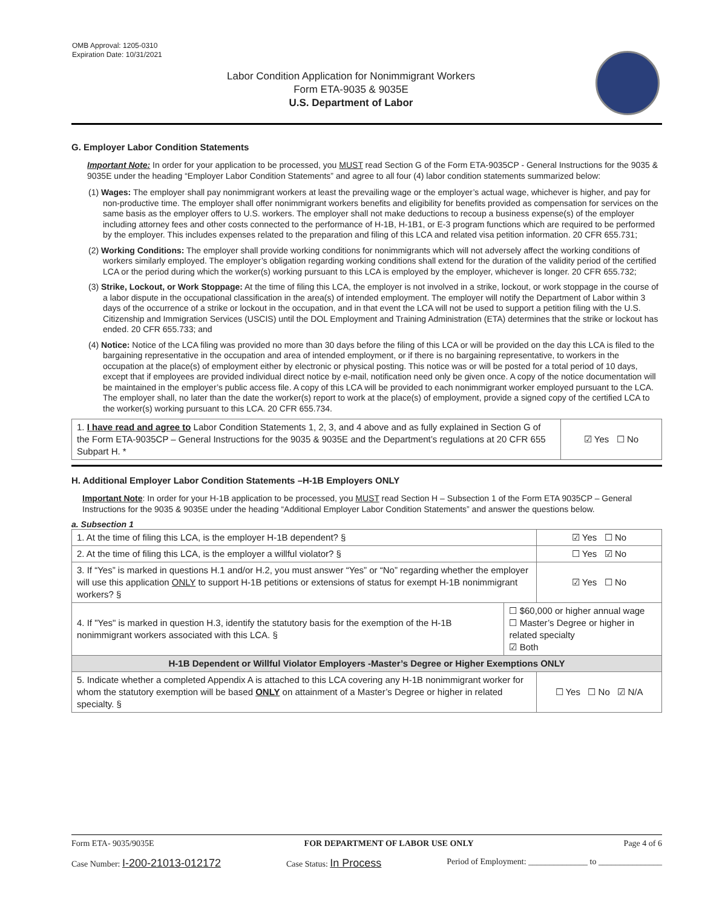OMB Approval: 1205-0310
Expiration Date: 10/31/2021
Labor Condition Application for Nonimmigrant Workers
Form ETA-9035 & 9035E
U.S. Department of Labor
G. Employer Labor Condition Statements
Important Note: In order for your application to be processed, you MUST read Section G of the Form ETA-9035CP - General Instructions for the 9035 & 9035E under the heading “Employer Labor Condition Statements” and agree to all four (4) labor condition statements summarized below:
(1) Wages: The employer shall pay nonimmigrant workers at least the prevailing wage or the employer’s actual wage, whichever is higher, and pay for non-productive time. The employer shall offer nonimmigrant workers benefits and eligibility for benefits provided as compensation for services on the same basis as the employer offers to U.S. workers. The employer shall not make deductions to recoup a business expense(s) of the employer including attorney fees and other costs connected to the performance of H-1B, H-1B1, or E-3 program functions which are required to be performed by the employer. This includes expenses related to the preparation and filing of this LCA and related visa petition information. 20 CFR 655.731;
(2) Working Conditions: The employer shall provide working conditions for nonimmigrants which will not adversely affect the working conditions of workers similarly employed. The employer’s obligation regarding working conditions shall extend for the duration of the validity period of the certified LCA or the period during which the worker(s) working pursuant to this LCA is employed by the employer, whichever is longer. 20 CFR 655.732;
(3) Strike, Lockout, or Work Stoppage: At the time of filing this LCA, the employer is not involved in a strike, lockout, or work stoppage in the course of a labor dispute in the occupational classification in the area(s) of intended employment. The employer will notify the Department of Labor within 3 days of the occurrence of a strike or lockout in the occupation, and in that event the LCA will not be used to support a petition filing with the U.S. Citizenship and Immigration Services (USCIS) until the DOL Employment and Training Administration (ETA) determines that the strike or lockout has ended. 20 CFR 655.733; and
(4) Notice: Notice of the LCA filing was provided no more than 30 days before the filing of this LCA or will be provided on the day this LCA is filed to the bargaining representative in the occupation and area of intended employment, or if there is no bargaining representative, to workers in the occupation at the place(s) of employment either by electronic or physical posting. This notice was or will be posted for a total period of 10 days, except that if employees are provided individual direct notice by e-mail, notification need only be given once. A copy of the notice documentation will be maintained in the employer’s public access file. A copy of this LCA will be provided to each nonimmigrant worker employed pursuant to the LCA. The employer shall, no later than the date the worker(s) report to work at the place(s) of employment, provide a signed copy of the certified LCA to the worker(s) working pursuant to this LCA. 20 CFR 655.734.
| 1. I have read and agree to Labor Condition Statements 1, 2, 3, and 4 above and as fully explained in Section G of the Form ETA-9035CP – General Instructions for the 9035 & 9035E and the Department’s regulations at 20 CFR 655 Subpart H. * | ☑ Yes ☐ No |
H. Additional Employer Labor Condition Statements –H-1B Employers ONLY
Important Note: In order for your H-1B application to be processed, you MUST read Section H – Subsection 1 of the Form ETA 9035CP – General Instructions for the 9035 & 9035E under the heading “Additional Employer Labor Condition Statements” and answer the questions below.
a. Subsection 1
| 1. At the time of filing this LCA, is the employer H-1B dependent? § | | ☑ Yes ☐ No |
| 2. At the time of filing this LCA, is the employer a willful violator? § | | ☐ Yes ☑ No |
| 3. If “Yes” is marked in questions H.1 and/or H.2, you must answer “Yes” or “No” regarding whether the employer will use this application ONLY to support H-1B petitions or extensions of status for exempt H-1B nonimmigrant workers? § | | ☑ Yes ☐ No |
| 4. If "Yes" is marked in question H.3, identify the statutory basis for the exemption of the H-1B nonimmigrant workers associated with this LCA. § | ☐ $60,000 or higher annual wage ☐ Master’s Degree or higher in related specialty ☑ Both | |
| H-1B Dependent or Willful Violator Employers -Master’s Degree or Higher Exemptions ONLY | | |
| 5. Indicate whether a completed Appendix A is attached to this LCA covering any H-1B nonimmigrant worker for whom the statutory exemption will be based ONLY on attainment of a Master’s Degree or higher in related specialty. § | | ☐ Yes ☐ No ☑ N/A |
Form ETA- 9035/9035E FOR DEPARTMENT OF LABOR USE ONLY Page 4 of 6
Case Number: I-200-21013-012172 Case Status: In Process Period of Employment: ______________ to _______________